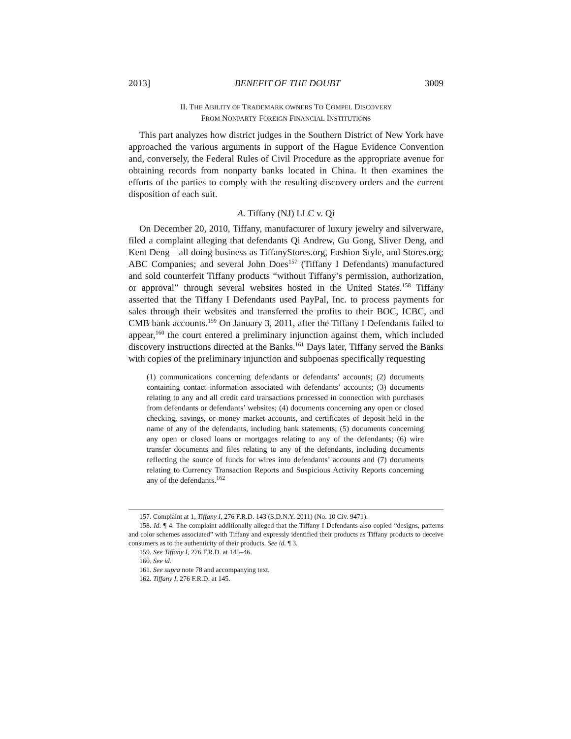2013] BENEFIT OF THE DOUBT 3009
II. THE ABILITY OF TRADEMARK OWNERS TO COMPEL DISCOVERY
FROM NONPARTY FOREIGN FINANCIAL INSTITUTIONS
This part analyzes how district judges in the Southern District of New York have approached the various arguments in support of the Hague Evidence Convention and, conversely, the Federal Rules of Civil Procedure as the appropriate avenue for obtaining records from nonparty banks located in China. It then examines the efforts of the parties to comply with the resulting discovery orders and the current disposition of each suit.
A. Tiffany (NJ) LLC v. Qi
On December 20, 2010, Tiffany, manufacturer of luxury jewelry and silverware, filed a complaint alleging that defendants Qi Andrew, Gu Gong, Sliver Deng, and Kent Deng—all doing business as TiffanyStores.org, Fashion Style, and Stores.org; ABC Companies; and several John Does<sup>157</sup> (Tiffany I Defendants) manufactured and sold counterfeit Tiffany products “without Tiffany’s permission, authorization, or approval” through several websites hosted in the United States.<sup>158</sup> Tiffany asserted that the Tiffany I Defendants used PayPal, Inc. to process payments for sales through their websites and transferred the profits to their BOC, ICBC, and CMB bank accounts.<sup>159</sup> On January 3, 2011, after the Tiffany I Defendants failed to appear,<sup>160</sup> the court entered a preliminary injunction against them, which included discovery instructions directed at the Banks.<sup>161</sup> Days later, Tiffany served the Banks with copies of the preliminary injunction and subpoenas specifically requesting
(1) communications concerning defendants or defendants’ accounts; (2) documents containing contact information associated with defendants’ accounts; (3) documents relating to any and all credit card transactions processed in connection with purchases from defendants or defendants’ websites; (4) documents concerning any open or closed checking, savings, or money market accounts, and certificates of deposit held in the name of any of the defendants, including bank statements; (5) documents concerning any open or closed loans or mortgages relating to any of the defendants; (6) wire transfer documents and files relating to any of the defendants, including documents reflecting the source of funds for wires into defendants’ accounts and (7) documents relating to Currency Transaction Reports and Suspicious Activity Reports concerning any of the defendants.<sup>162</sup>
157. Complaint at 1, Tiffany I, 276 F.R.D. 143 (S.D.N.Y. 2011) (No. 10 Civ. 9471).
158. Id. ¶ 4. The complaint additionally alleged that the Tiffany I Defendants also copied “designs, patterns and color schemes associated” with Tiffany and expressly identified their products as Tiffany products to deceive consumers as to the authenticity of their products. See id. ¶ 3.
159. See Tiffany I, 276 F.R.D. at 145–46.
160. See id.
161. See supra note 78 and accompanying text.
162. Tiffany I, 276 F.R.D. at 145.